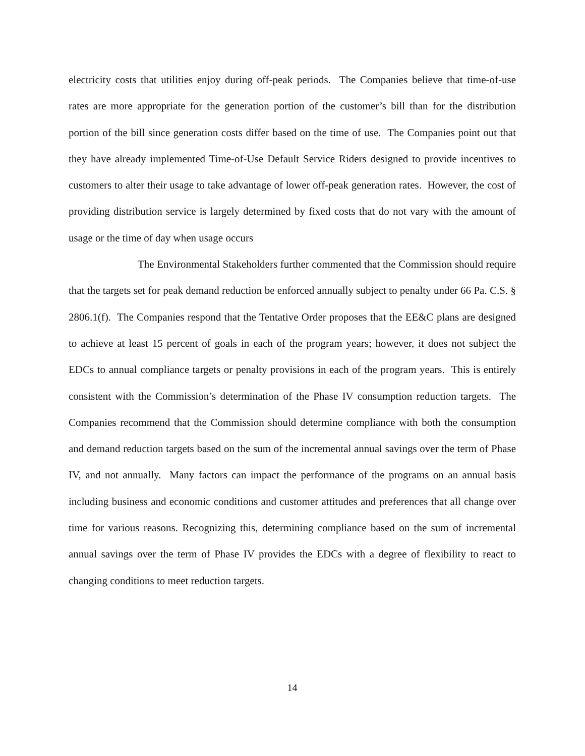electricity costs that utilities enjoy during off-peak periods. The Companies believe that time-of-use rates are more appropriate for the generation portion of the customer’s bill than for the distribution portion of the bill since generation costs differ based on the time of use. The Companies point out that they have already implemented Time-of-Use Default Service Riders designed to provide incentives to customers to alter their usage to take advantage of lower off-peak generation rates. However, the cost of providing distribution service is largely determined by fixed costs that do not vary with the amount of usage or the time of day when usage occurs
The Environmental Stakeholders further commented that the Commission should require that the targets set for peak demand reduction be enforced annually subject to penalty under 66 Pa. C.S. § 2806.1(f). The Companies respond that the Tentative Order proposes that the EE&C plans are designed to achieve at least 15 percent of goals in each of the program years; however, it does not subject the EDCs to annual compliance targets or penalty provisions in each of the program years. This is entirely consistent with the Commission’s determination of the Phase IV consumption reduction targets. The Companies recommend that the Commission should determine compliance with both the consumption and demand reduction targets based on the sum of the incremental annual savings over the term of Phase IV, and not annually. Many factors can impact the performance of the programs on an annual basis including business and economic conditions and customer attitudes and preferences that all change over time for various reasons. Recognizing this, determining compliance based on the sum of incremental annual savings over the term of Phase IV provides the EDCs with a degree of flexibility to react to changing conditions to meet reduction targets.
14